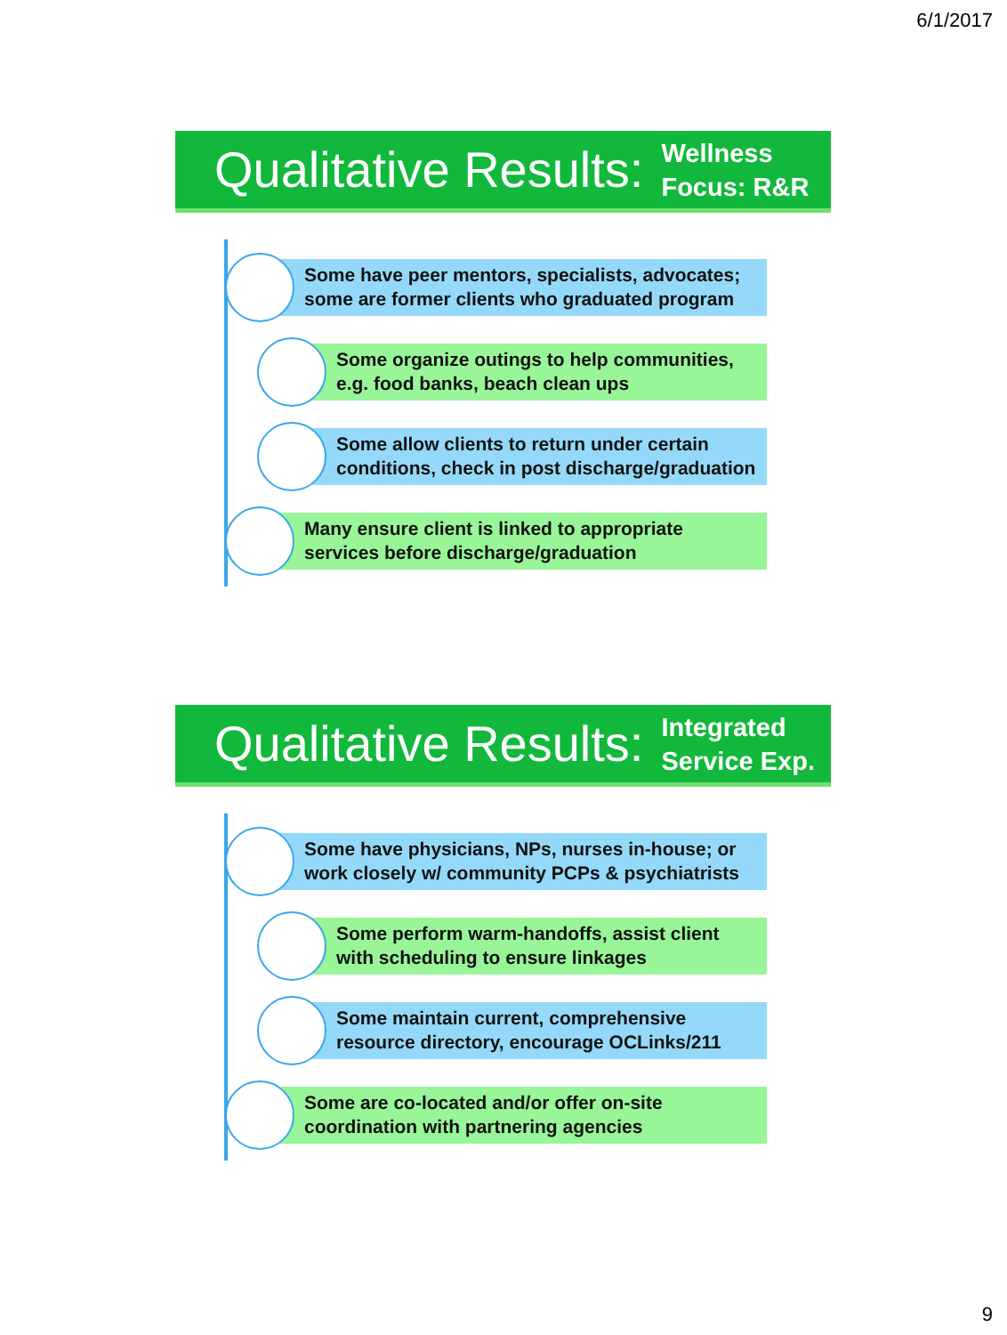6/1/2017
Qualitative Results: Wellness
Focus: R&R
Some have peer mentors, specialists, advocates;
some are former clients who graduated program
Some organize outings to help communities,
e.g. food banks, beach clean ups
Some allow clients to return under certain
conditions, check in post discharge/graduation
Many ensure client is linked to appropriate
services before discharge/graduation
Qualitative Results: Integrated
Service Exp.
Some have physicians, NPs, nurses in-house; or
work closely w/ community PCPs & psychiatrists
Some perform warm-handoffs, assist client
with scheduling to ensure linkages
Some maintain current, comprehensive
resource directory, encourage OCLinks/211
Some are co-located and/or offer on-site
coordination with partnering agencies
9